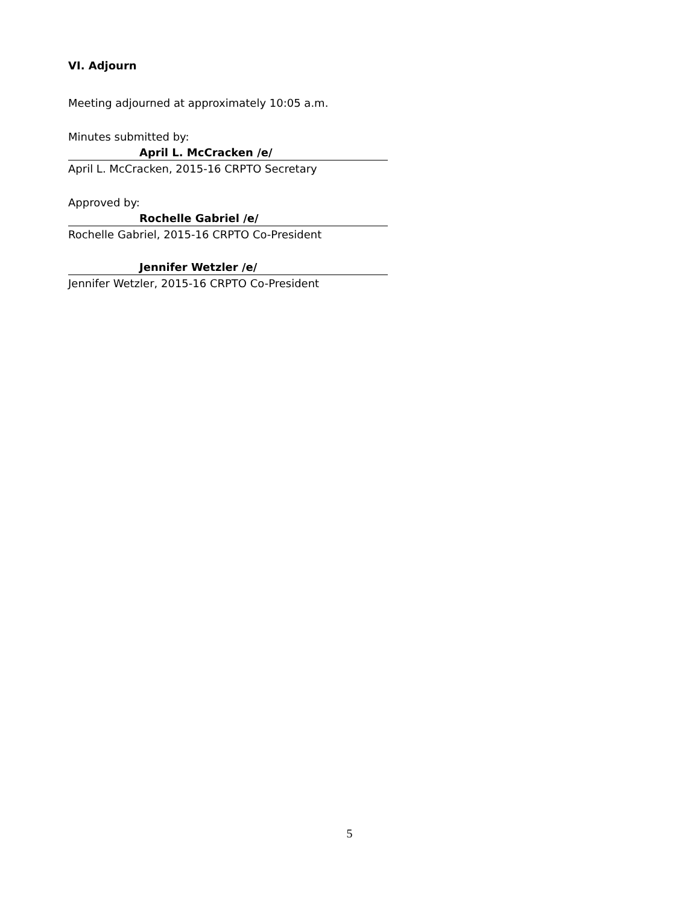VI. Adjourn
Meeting adjourned at approximately 10:05 a.m.
Minutes submitted by:
April L. McCracken /e/
April L. McCracken, 2015-16 CRPTO Secretary
Approved by:
Rochelle Gabriel /e/
Rochelle Gabriel, 2015-16 CRPTO Co-President
Jennifer Wetzler /e/
Jennifer Wetzler, 2015-16 CRPTO Co-President
5